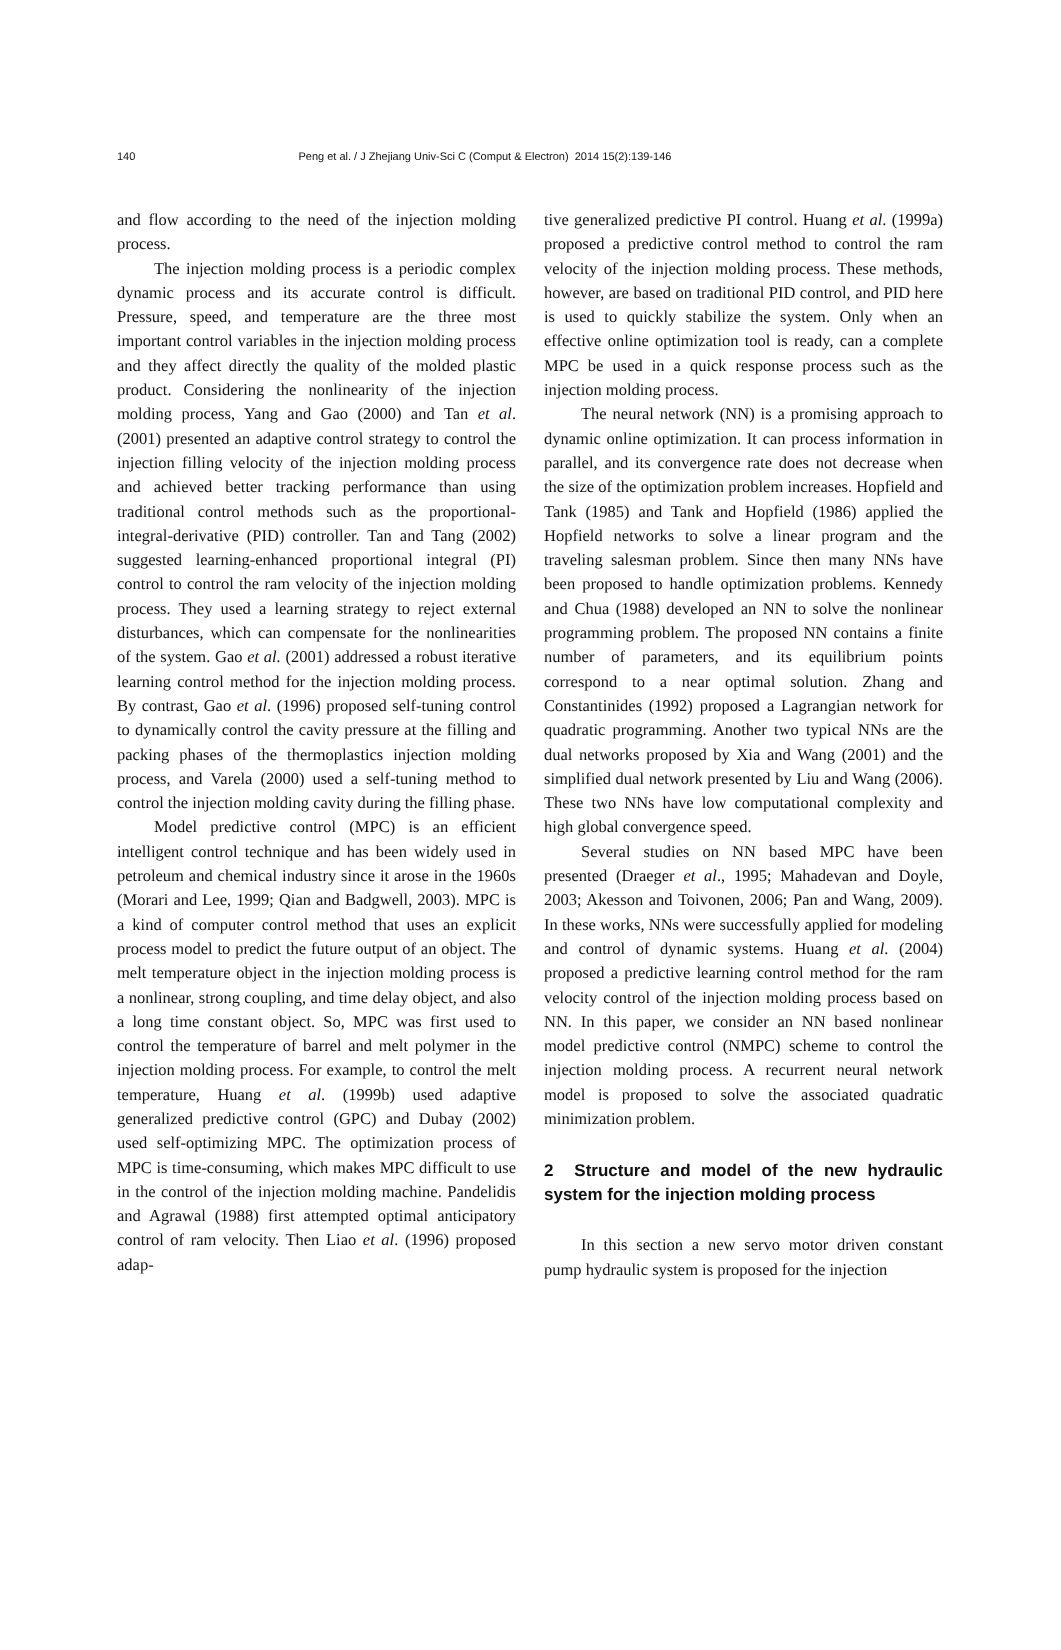140 Peng et al. / J Zhejiang Univ-Sci C (Comput & Electron) 2014 15(2):139-146
and flow according to the need of the injection molding process.
The injection molding process is a periodic complex dynamic process and its accurate control is difficult. Pressure, speed, and temperature are the three most important control variables in the injection molding process and they affect directly the quality of the molded plastic product. Considering the nonlinearity of the injection molding process, Yang and Gao (2000) and Tan et al. (2001) presented an adaptive control strategy to control the injection filling velocity of the injection molding process and achieved better tracking performance than using traditional control methods such as the proportional-integral-derivative (PID) controller. Tan and Tang (2002) suggested learning-enhanced proportional integral (PI) control to control the ram velocity of the injection molding process. They used a learning strategy to reject external disturbances, which can compensate for the nonlinearities of the system. Gao et al. (2001) addressed a robust iterative learning control method for the injection molding process. By contrast, Gao et al. (1996) proposed self-tuning control to dynamically control the cavity pressure at the filling and packing phases of the thermoplastics injection molding process, and Varela (2000) used a self-tuning method to control the injection molding cavity during the filling phase.
Model predictive control (MPC) is an efficient intelligent control technique and has been widely used in petroleum and chemical industry since it arose in the 1960s (Morari and Lee, 1999; Qian and Badgwell, 2003). MPC is a kind of computer control method that uses an explicit process model to predict the future output of an object. The melt temperature object in the injection molding process is a nonlinear, strong coupling, and time delay object, and also a long time constant object. So, MPC was first used to control the temperature of barrel and melt polymer in the injection molding process. For example, to control the melt temperature, Huang et al. (1999b) used adaptive generalized predictive control (GPC) and Dubay (2002) used self-optimizing MPC. The optimization process of MPC is time-consuming, which makes MPC difficult to use in the control of the injection molding machine. Pandelidis and Agrawal (1988) first attempted optimal anticipatory control of ram velocity. Then Liao et al. (1996) proposed adap-
tive generalized predictive PI control. Huang et al. (1999a) proposed a predictive control method to control the ram velocity of the injection molding process. These methods, however, are based on traditional PID control, and PID here is used to quickly stabilize the system. Only when an effective online optimization tool is ready, can a complete MPC be used in a quick response process such as the injection molding process.
The neural network (NN) is a promising approach to dynamic online optimization. It can process information in parallel, and its convergence rate does not decrease when the size of the optimization problem increases. Hopfield and Tank (1985) and Tank and Hopfield (1986) applied the Hopfield networks to solve a linear program and the traveling salesman problem. Since then many NNs have been proposed to handle optimization problems. Kennedy and Chua (1988) developed an NN to solve the nonlinear programming problem. The proposed NN contains a finite number of parameters, and its equilibrium points correspond to a near optimal solution. Zhang and Constantinides (1992) proposed a Lagrangian network for quadratic programming. Another two typical NNs are the dual networks proposed by Xia and Wang (2001) and the simplified dual network presented by Liu and Wang (2006). These two NNs have low computational complexity and high global convergence speed.
Several studies on NN based MPC have been presented (Draeger et al., 1995; Mahadevan and Doyle, 2003; Akesson and Toivonen, 2006; Pan and Wang, 2009). In these works, NNs were successfully applied for modeling and control of dynamic systems. Huang et al. (2004) proposed a predictive learning control method for the ram velocity control of the injection molding process based on NN. In this paper, we consider an NN based nonlinear model predictive control (NMPC) scheme to control the injection molding process. A recurrent neural network model is proposed to solve the associated quadratic minimization problem.
2 Structure and model of the new hydraulic system for the injection molding process
In this section a new servo motor driven constant pump hydraulic system is proposed for the injection